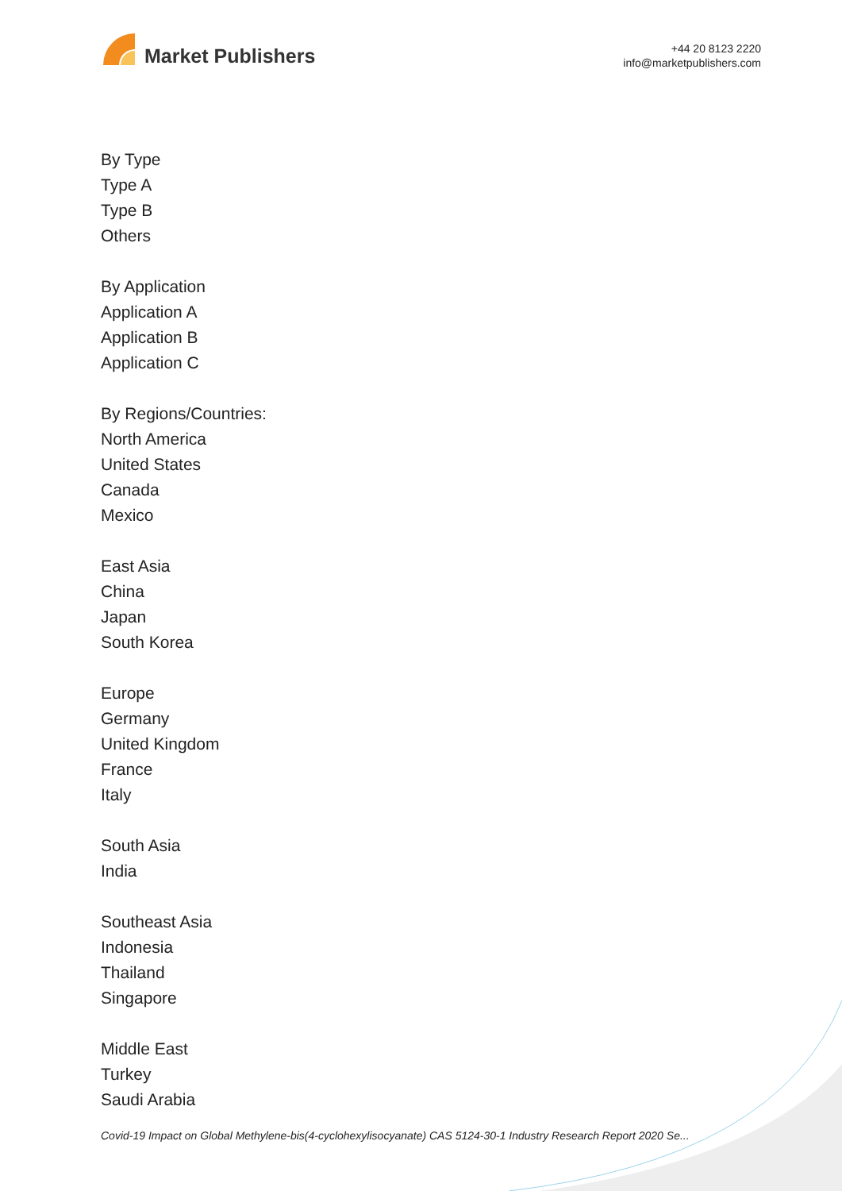Market Publishers
+44 20 8123 2220
info@marketpublishers.com
By Type
Type A
Type B
Others
By Application
Application A
Application B
Application C
By Regions/Countries:
North America
United States
Canada
Mexico
East Asia
China
Japan
South Korea
Europe
Germany
United Kingdom
France
Italy
South Asia
India
Southeast Asia
Indonesia
Thailand
Singapore
Middle East
Turkey
Saudi Arabia
Covid-19 Impact on Global Methylene-bis(4-cyclohexylisocyanate) CAS 5124-30-1 Industry Research Report 2020 Se...